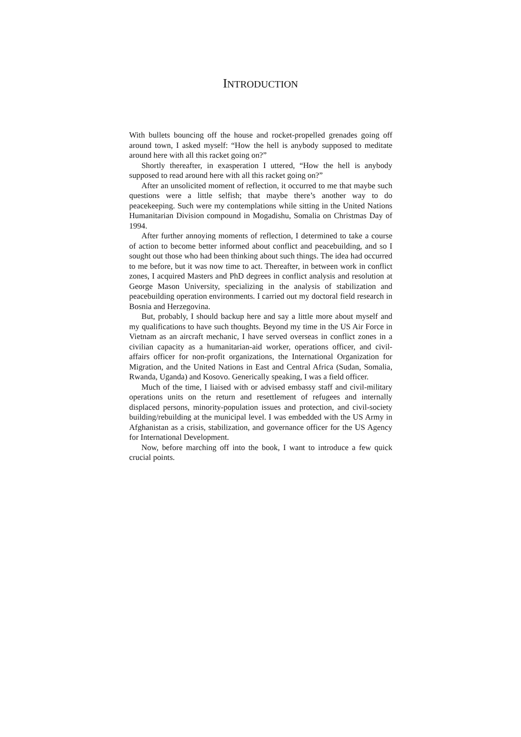INTRODUCTION
With bullets bouncing off the house and rocket-propelled grenades going off around town, I asked myself: “How the hell is anybody supposed to meditate around here with all this racket going on?”
Shortly thereafter, in exasperation I uttered, “How the hell is anybody supposed to read around here with all this racket going on?”
After an unsolicited moment of reflection, it occurred to me that maybe such questions were a little selfish; that maybe there’s another way to do peacekeeping. Such were my contemplations while sitting in the United Nations Humanitarian Division compound in Mogadishu, Somalia on Christmas Day of 1994.
After further annoying moments of reflection, I determined to take a course of action to become better informed about conflict and peacebuilding, and so I sought out those who had been thinking about such things. The idea had occurred to me before, but it was now time to act. Thereafter, in between work in conflict zones, I acquired Masters and PhD degrees in conflict analysis and resolution at George Mason University, specializing in the analysis of stabilization and peacebuilding operation environments. I carried out my doctoral field research in Bosnia and Herzegovina.
But, probably, I should backup here and say a little more about myself and my qualifications to have such thoughts. Beyond my time in the US Air Force in Vietnam as an aircraft mechanic, I have served overseas in conflict zones in a civilian capacity as a humanitarian-aid worker, operations officer, and civil-affairs officer for non-profit organizations, the International Organization for Migration, and the United Nations in East and Central Africa (Sudan, Somalia, Rwanda, Uganda) and Kosovo. Generically speaking, I was a field officer.
Much of the time, I liaised with or advised embassy staff and civil-military operations units on the return and resettlement of refugees and internally displaced persons, minority-population issues and protection, and civil-society building/rebuilding at the municipal level. I was embedded with the US Army in Afghanistan as a crisis, stabilization, and governance officer for the US Agency for International Development.
Now, before marching off into the book, I want to introduce a few quick crucial points.